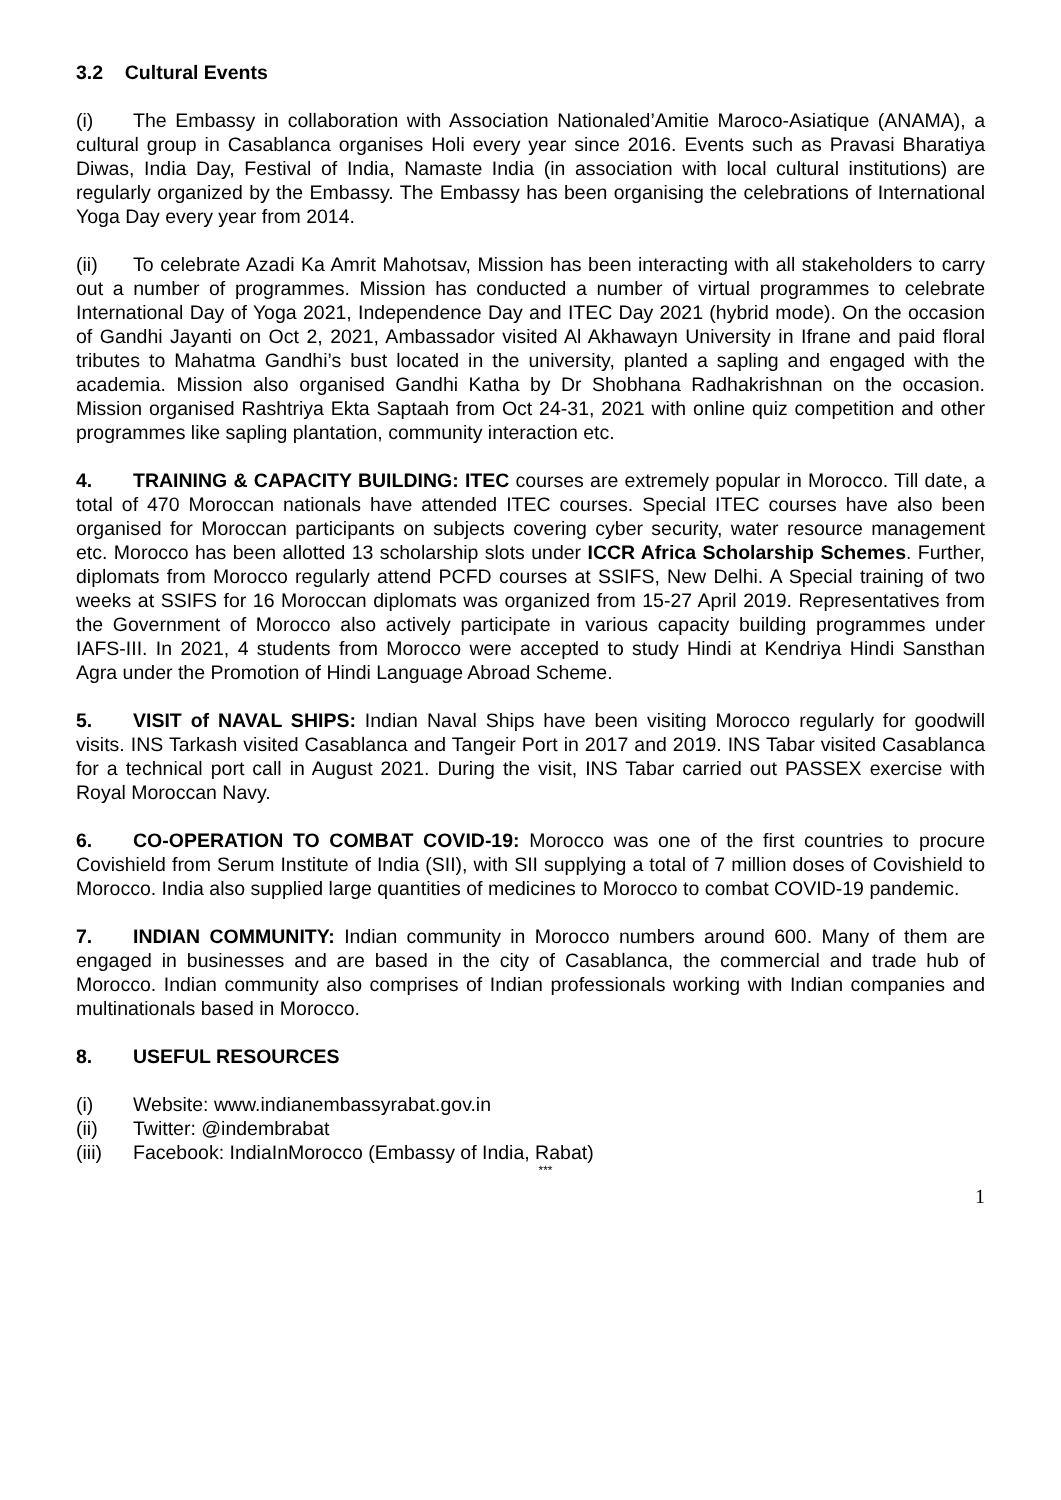3.2 Cultural Events
(i) The Embassy in collaboration with Association Nationaled’Amitie Maroco-Asiatique (ANAMA), a cultural group in Casablanca organises Holi every year since 2016. Events such as Pravasi Bharatiya Diwas, India Day, Festival of India, Namaste India (in association with local cultural institutions) are regularly organized by the Embassy. The Embassy has been organising the celebrations of International Yoga Day every year from 2014.
(ii) To celebrate Azadi Ka Amrit Mahotsav, Mission has been interacting with all stakeholders to carry out a number of programmes. Mission has conducted a number of virtual programmes to celebrate International Day of Yoga 2021, Independence Day and ITEC Day 2021 (hybrid mode). On the occasion of Gandhi Jayanti on Oct 2, 2021, Ambassador visited Al Akhawayn University in Ifrane and paid floral tributes to Mahatma Gandhi’s bust located in the university, planted a sapling and engaged with the academia. Mission also organised Gandhi Katha by Dr Shobhana Radhakrishnan on the occasion. Mission organised Rashtriya Ekta Saptaah from Oct 24-31, 2021 with online quiz competition and other programmes like sapling plantation, community interaction etc.
4. TRAINING & CAPACITY BUILDING: ITEC courses are extremely popular in Morocco. Till date, a total of 470 Moroccan nationals have attended ITEC courses. Special ITEC courses have also been organised for Moroccan participants on subjects covering cyber security, water resource management etc. Morocco has been allotted 13 scholarship slots under ICCR Africa Scholarship Schemes. Further, diplomats from Morocco regularly attend PCFD courses at SSIFS, New Delhi. A Special training of two weeks at SSIFS for 16 Moroccan diplomats was organized from 15-27 April 2019. Representatives from the Government of Morocco also actively participate in various capacity building programmes under IAFS-III. In 2021, 4 students from Morocco were accepted to study Hindi at Kendriya Hindi Sansthan Agra under the Promotion of Hindi Language Abroad Scheme.
5. VISIT of NAVAL SHIPS: Indian Naval Ships have been visiting Morocco regularly for goodwill visits. INS Tarkash visited Casablanca and Tangeir Port in 2017 and 2019. INS Tabar visited Casablanca for a technical port call in August 2021. During the visit, INS Tabar carried out PASSEX exercise with Royal Moroccan Navy.
6. CO-OPERATION TO COMBAT COVID-19: Morocco was one of the first countries to procure Covishield from Serum Institute of India (SII), with SII supplying a total of 7 million doses of Covishield to Morocco. India also supplied large quantities of medicines to Morocco to combat COVID-19 pandemic.
7. INDIAN COMMUNITY: Indian community in Morocco numbers around 600. Many of them are engaged in businesses and are based in the city of Casablanca, the commercial and trade hub of Morocco. Indian community also comprises of Indian professionals working with Indian companies and multinationals based in Morocco.
8. USEFUL RESOURCES
(i) Website: www.indianembassyrabat.gov.in
(ii) Twitter: @indembrabat
(iii) Facebook: IndiaInMorocco (Embassy of India, Rabat)
***
1